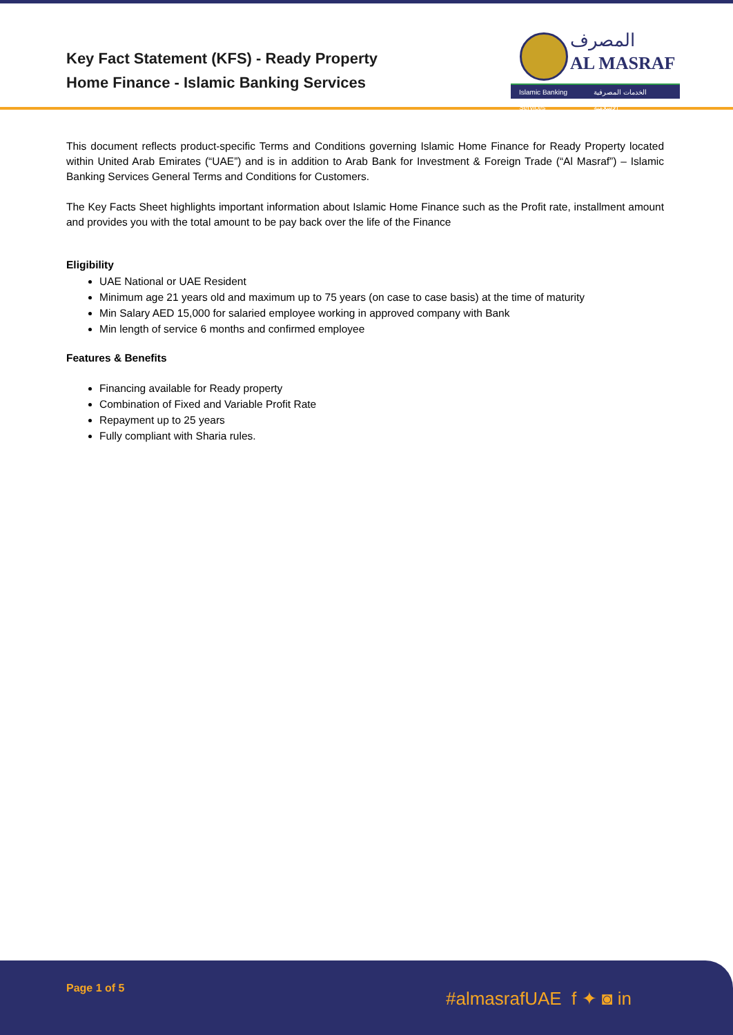Key Fact Statement (KFS) - Ready Property
Home Finance - Islamic Banking Services
المصرف
AL MASRAF
Islamic Banking Services الخدمات المصرفية الإسلامية
This document reflects product-specific Terms and Conditions governing Islamic Home Finance for Ready Property located within United Arab Emirates (“UAE”) and is in addition to Arab Bank for Investment & Foreign Trade (“Al Masraf”) – Islamic Banking Services General Terms and Conditions for Customers.
The Key Facts Sheet highlights important information about Islamic Home Finance such as the Profit rate, installment amount and provides you with the total amount to be pay back over the life of the Finance
Eligibility
UAE National or UAE Resident
Minimum age 21 years old and maximum up to 75 years (on case to case basis) at the time of maturity
Min Salary AED 15,000 for salaried employee working in approved company with Bank
Min length of service 6 months and confirmed employee
Features & Benefits
Financing available for Ready property
Combination of Fixed and Variable Profit Rate
Repayment up to 25 years
Fully compliant with Sharia rules.
Page 1 of 5 #almasrafUAE f ✦ ◙ in